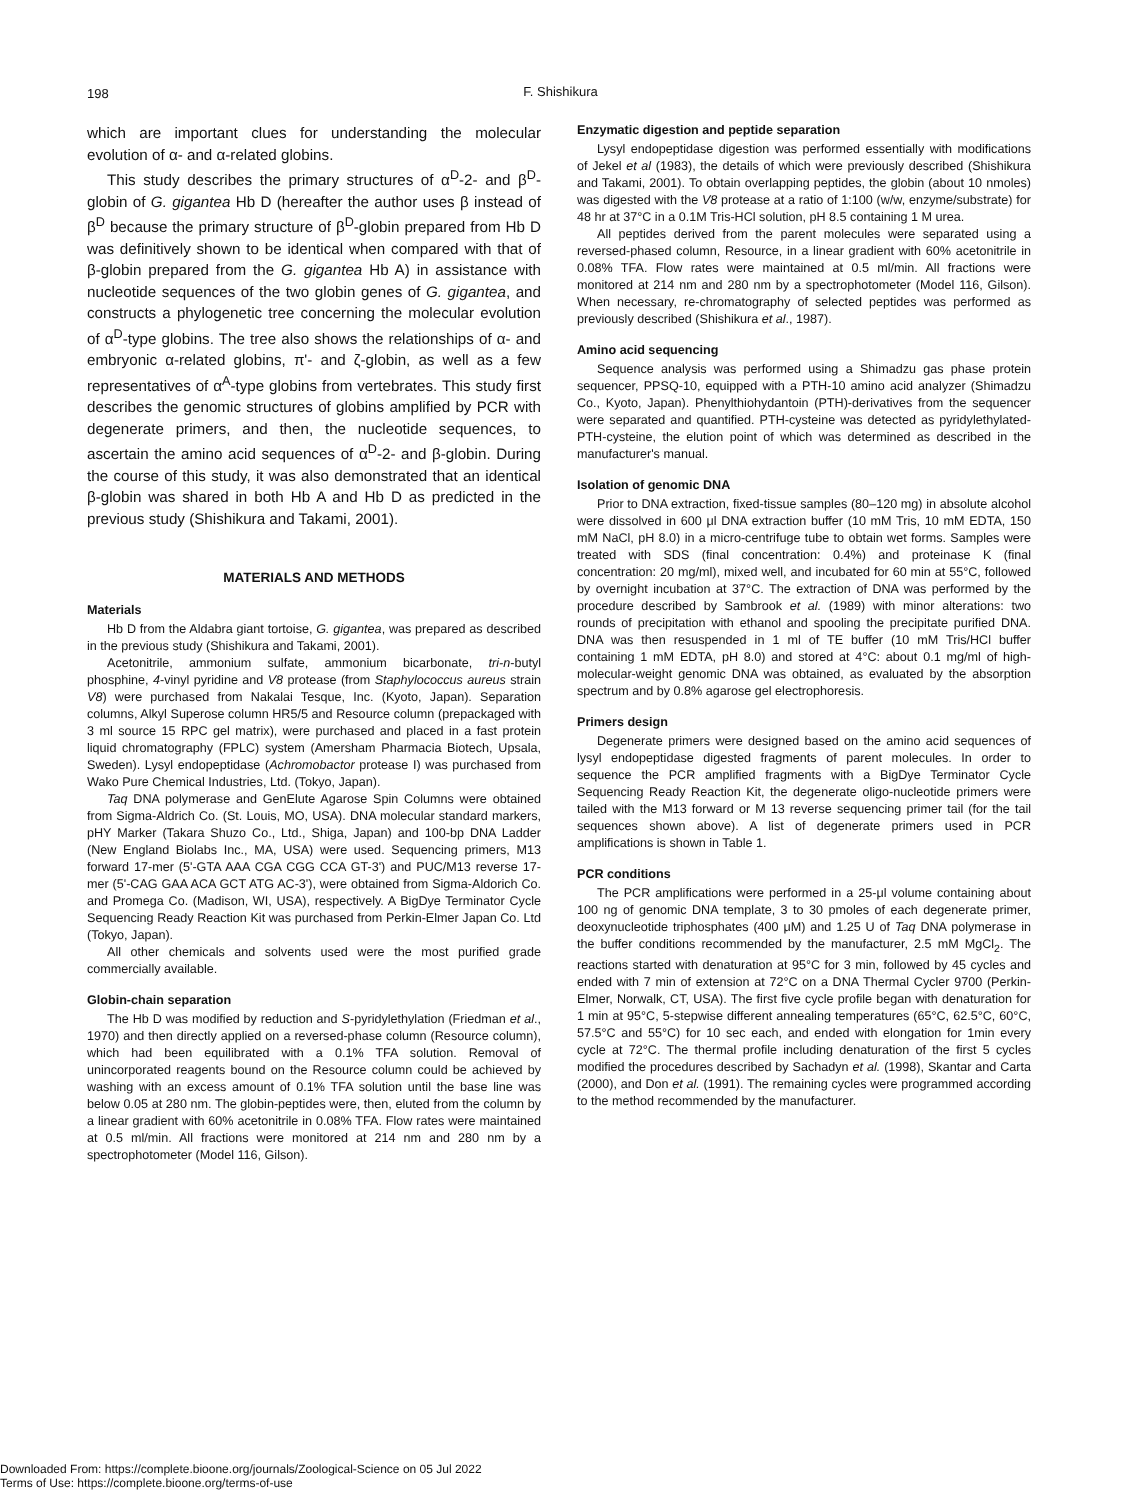198
F. Shishikura
which are important clues for understanding the molecular evolution of α- and α-related globins.
This study describes the primary structures of α<sup>D</sup>-2- and β<sup>D</sup>-globin of G. gigantea Hb D (hereafter the author uses β instead of β<sup>D</sup> because the primary structure of β<sup>D</sup>-globin prepared from Hb D was definitively shown to be identical when compared with that of β-globin prepared from the G. gigantea Hb A) in assistance with nucleotide sequences of the two globin genes of G. gigantea, and constructs a phylogenetic tree concerning the molecular evolution of α<sup>D</sup>-type globins. The tree also shows the relationships of α- and embryonic α-related globins, π'- and ζ-globin, as well as a few representatives of α<sup>A</sup>-type globins from vertebrates. This study first describes the genomic structures of globins amplified by PCR with degenerate primers, and then, the nucleotide sequences, to ascertain the amino acid sequences of α<sup>D</sup>-2- and β-globin. During the course of this study, it was also demonstrated that an identical β-globin was shared in both Hb A and Hb D as predicted in the previous study (Shishikura and Takami, 2001).
MATERIALS AND METHODS
Materials
Hb D from the Aldabra giant tortoise, G. gigantea, was prepared as described in the previous study (Shishikura and Takami, 2001).
Acetonitrile, ammonium sulfate, ammonium bicarbonate, tri-n-butyl phosphine, 4-vinyl pyridine and V8 protease (from Staphylococcus aureus strain V8) were purchased from Nakalai Tesque, Inc. (Kyoto, Japan). Separation columns, Alkyl Superose column HR5/5 and Resource column (prepackaged with 3 ml source 15 RPC gel matrix), were purchased and placed in a fast protein liquid chromatography (FPLC) system (Amersham Pharmacia Biotech, Upsala, Sweden). Lysyl endopeptidase (Achromobactor protease I) was purchased from Wako Pure Chemical Industries, Ltd. (Tokyo, Japan).
Taq DNA polymerase and GenElute Agarose Spin Columns were obtained from Sigma-Aldrich Co. (St. Louis, MO, USA). DNA molecular standard markers, pHY Marker (Takara Shuzo Co., Ltd., Shiga, Japan) and 100-bp DNA Ladder (New England Biolabs Inc., MA, USA) were used. Sequencing primers, M13 forward 17-mer (5'-GTA AAA CGA CGG CCA GT-3') and PUC/M13 reverse 17-mer (5'-CAG GAA ACA GCT ATG AC-3'), were obtained from Sigma-Aldorich Co. and Promega Co. (Madison, WI, USA), respectively. A BigDye Terminator Cycle Sequencing Ready Reaction Kit was purchased from Perkin-Elmer Japan Co. Ltd (Tokyo, Japan).
All other chemicals and solvents used were the most purified grade commercially available.
Globin-chain separation
The Hb D was modified by reduction and S-pyridylethylation (Friedman et al., 1970) and then directly applied on a reversed-phase column (Resource column), which had been equilibrated with a 0.1% TFA solution. Removal of unincorporated reagents bound on the Resource column could be achieved by washing with an excess amount of 0.1% TFA solution until the base line was below 0.05 at 280 nm. The globin-peptides were, then, eluted from the column by a linear gradient with 60% acetonitrile in 0.08% TFA. Flow rates were maintained at 0.5 ml/min. All fractions were monitored at 214 nm and 280 nm by a spectrophotometer (Model 116, Gilson).
Enzymatic digestion and peptide separation
Lysyl endopeptidase digestion was performed essentially with modifications of Jekel et al (1983), the details of which were previously described (Shishikura and Takami, 2001). To obtain overlapping peptides, the globin (about 10 nmoles) was digested with the V8 protease at a ratio of 1:100 (w/w, enzyme/substrate) for 48 hr at 37°C in a 0.1M Tris-HCl solution, pH 8.5 containing 1 M urea.
All peptides derived from the parent molecules were separated using a reversed-phased column, Resource, in a linear gradient with 60% acetonitrile in 0.08% TFA. Flow rates were maintained at 0.5 ml/min. All fractions were monitored at 214 nm and 280 nm by a spectrophotometer (Model 116, Gilson). When necessary, re-chromatography of selected peptides was performed as previously described (Shishikura et al., 1987).
Amino acid sequencing
Sequence analysis was performed using a Shimadzu gas phase protein sequencer, PPSQ-10, equipped with a PTH-10 amino acid analyzer (Shimadzu Co., Kyoto, Japan). Phenylthiohydantoin (PTH)-derivatives from the sequencer were separated and quantified. PTH-cysteine was detected as pyridylethylated-PTH-cysteine, the elution point of which was determined as described in the manufacturer's manual.
Isolation of genomic DNA
Prior to DNA extraction, fixed-tissue samples (80–120 mg) in absolute alcohol were dissolved in 600 μl DNA extraction buffer (10 mM Tris, 10 mM EDTA, 150 mM NaCl, pH 8.0) in a micro-centrifuge tube to obtain wet forms. Samples were treated with SDS (final concentration: 0.4%) and proteinase K (final concentration: 20 mg/ml), mixed well, and incubated for 60 min at 55°C, followed by overnight incubation at 37°C. The extraction of DNA was performed by the procedure described by Sambrook et al. (1989) with minor alterations: two rounds of precipitation with ethanol and spooling the precipitate purified DNA. DNA was then resuspended in 1 ml of TE buffer (10 mM Tris/HCl buffer containing 1 mM EDTA, pH 8.0) and stored at 4°C: about 0.1 mg/ml of high-molecular-weight genomic DNA was obtained, as evaluated by the absorption spectrum and by 0.8% agarose gel electrophoresis.
Primers design
Degenerate primers were designed based on the amino acid sequences of lysyl endopeptidase digested fragments of parent molecules. In order to sequence the PCR amplified fragments with a BigDye Terminator Cycle Sequencing Ready Reaction Kit, the degenerate oligo-nucleotide primers were tailed with the M13 forward or M 13 reverse sequencing primer tail (for the tail sequences shown above). A list of degenerate primers used in PCR amplifications is shown in Table 1.
PCR conditions
The PCR amplifications were performed in a 25-μl volume containing about 100 ng of genomic DNA template, 3 to 30 pmoles of each degenerate primer, deoxynucleotide triphosphates (400 μM) and 1.25 U of Taq DNA polymerase in the buffer conditions recommended by the manufacturer, 2.5 mM MgCl<sub>2</sub>. The reactions started with denaturation at 95°C for 3 min, followed by 45 cycles and ended with 7 min of extension at 72°C on a DNA Thermal Cycler 9700 (Perkin-Elmer, Norwalk, CT, USA). The first five cycle profile began with denaturation for 1 min at 95°C, 5-stepwise different annealing temperatures (65°C, 62.5°C, 60°C, 57.5°C and 55°C) for 10 sec each, and ended with elongation for 1min every cycle at 72°C. The thermal profile including denaturation of the first 5 cycles modified the procedures described by Sachadyn et al. (1998), Skantar and Carta (2000), and Don et al. (1991). The remaining cycles were programmed according to the method recommended by the manufacturer.
Downloaded From: https://complete.bioone.org/journals/Zoological-Science on 05 Jul 2022
Terms of Use: https://complete.bioone.org/terms-of-use